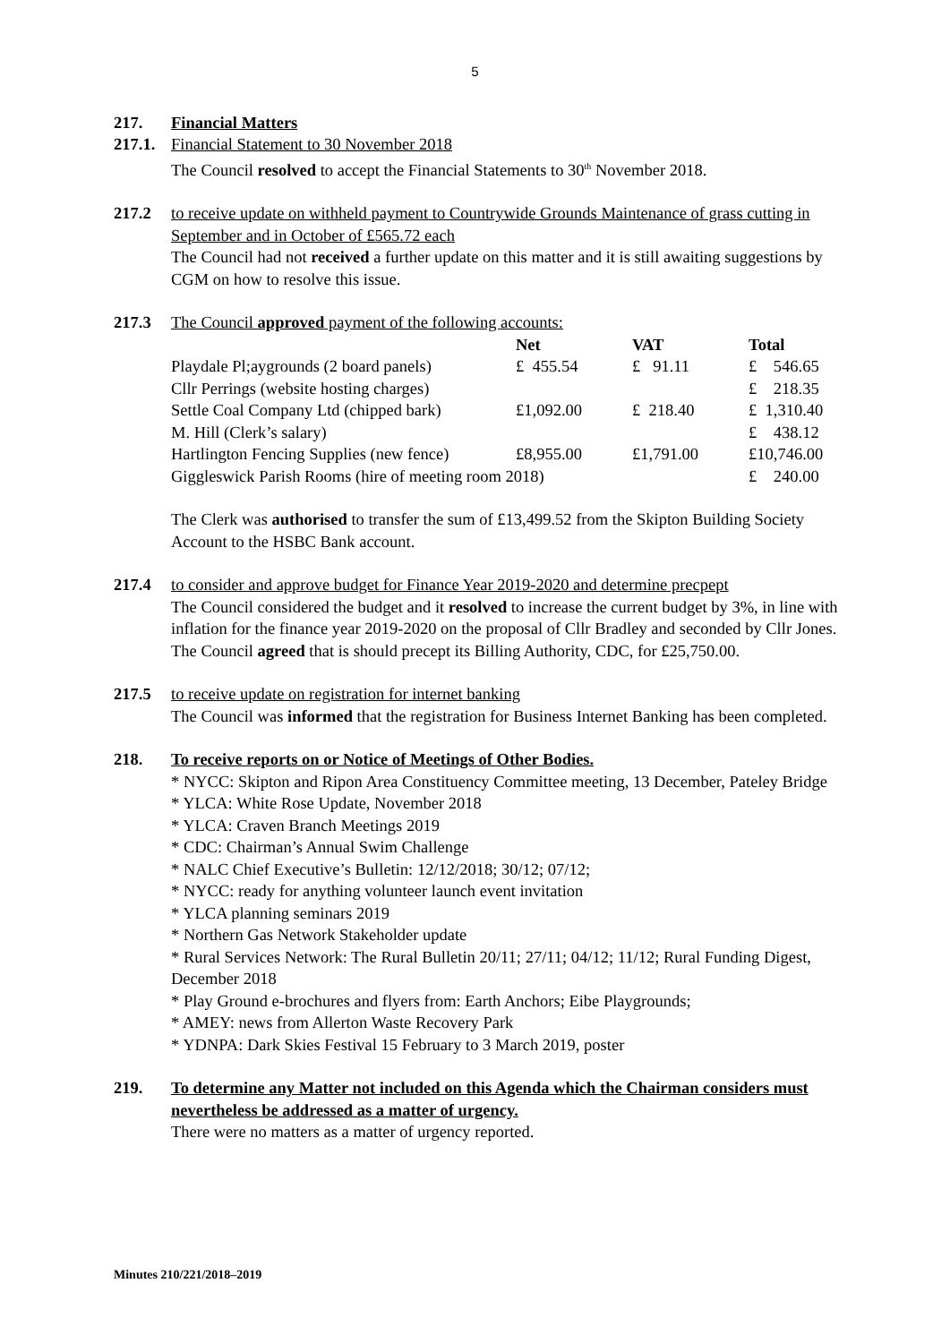5
217. Financial Matters
217.1.
Financial Statement to 30 November 2018
The Council resolved to accept the Financial Statements to 30<sup>th</sup> November 2018.
217.2 to receive update on withheld payment to Countrywide Grounds Maintenance of grass cutting in September and in October of £565.72 each
The Council had not received a further update on this matter and it is still awaiting suggestions by CGM on how to resolve this issue.
217.3 The Council approved payment of the following accounts:
| | Net | VAT | Total |
| Playdale Pl;aygrounds (2 board panels) | £ 455.54 | £ 91.11 | £ 546.65 |
| Cllr Perrings (website hosting charges) | | | £ 218.35 |
| Settle Coal Company Ltd (chipped bark) | £1,092.00 | £ 218.40 | £ 1,310.40 |
| M. Hill (Clerk’s salary) | | | £ 438.12 |
| Hartlington Fencing Supplies (new fence) | £8,955.00 | £1,791.00 | £10,746.00 |
| Giggleswick Parish Rooms (hire of meeting room 2018) | | | £ 240.00 |
The Clerk was authorised to transfer the sum of £13,499.52 from the Skipton Building Society Account to the HSBC Bank account.
217.4 to consider and approve budget for Finance Year 2019-2020 and determine precpept
The Council considered the budget and it resolved to increase the current budget by 3%, in line with inflation for the finance year 2019-2020 on the proposal of Cllr Bradley and seconded by Cllr Jones. The Council agreed that is should precept its Billing Authority, CDC, for £25,750.00.
217.5 to receive update on registration for internet banking
The Council was informed that the registration for Business Internet Banking has been completed.
218. To receive reports on or Notice of Meetings of Other Bodies.
* NYCC: Skipton and Ripon Area Constituency Committee meeting, 13 December, Pateley Bridge
* YLCA: White Rose Update, November 2018
* YLCA: Craven Branch Meetings 2019
* CDC: Chairman’s Annual Swim Challenge
* NALC Chief Executive’s Bulletin: 12/12/2018; 30/12; 07/12;
* NYCC: ready for anything volunteer launch event invitation
* YLCA planning seminars 2019
* Northern Gas Network Stakeholder update
* Rural Services Network: The Rural Bulletin 20/11; 27/11; 04/12; 11/12; Rural Funding Digest, December 2018
* Play Ground e-brochures and flyers from: Earth Anchors; Eibe Playgrounds;
* AMEY: news from Allerton Waste Recovery Park
* YDNPA: Dark Skies Festival 15 February to 3 March 2019, poster
219. To determine any Matter not included on this Agenda which the Chairman considers must nevertheless be addressed as a matter of urgency.
There were no matters as a matter of urgency reported.
Minutes 210/221/2018–2019